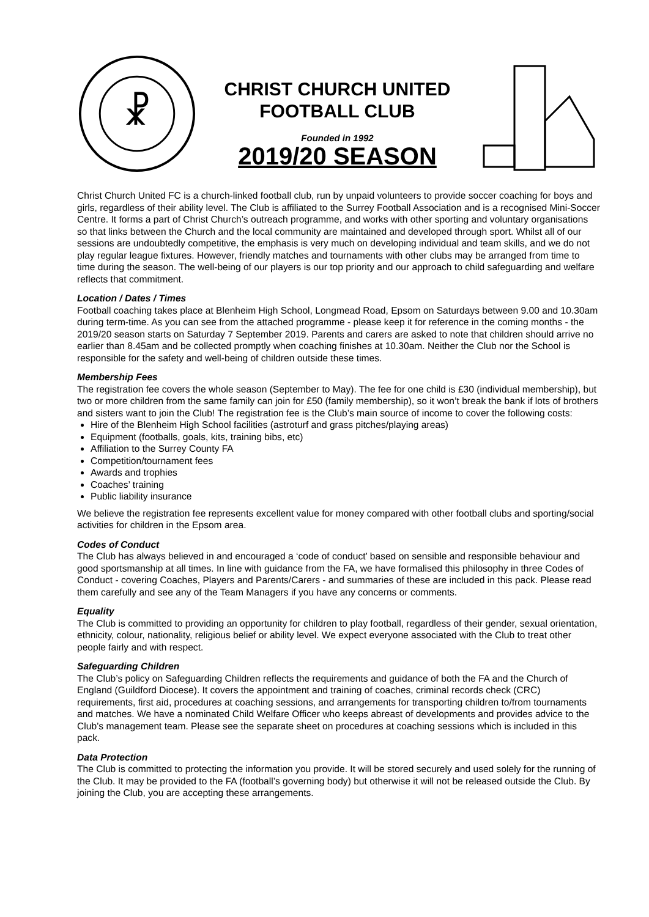☧
CHRIST CHURCH UNITED
FOOTBALL CLUB
Founded in 1992
2019/20 SEASON
Christ Church United FC is a church-linked football club, run by unpaid volunteers to provide soccer coaching for boys and girls, regardless of their ability level. The Club is affiliated to the Surrey Football Association and is a recognised Mini-Soccer Centre. It forms a part of Christ Church’s outreach programme, and works with other sporting and voluntary organisations so that links between the Church and the local community are maintained and developed through sport. Whilst all of our sessions are undoubtedly competitive, the emphasis is very much on developing individual and team skills, and we do not play regular league fixtures. However, friendly matches and tournaments with other clubs may be arranged from time to time during the season. The well-being of our players is our top priority and our approach to child safeguarding and welfare reflects that commitment.
Location / Dates / Times
Football coaching takes place at Blenheim High School, Longmead Road, Epsom on Saturdays between 9.00 and 10.30am during term-time. As you can see from the attached programme - please keep it for reference in the coming months - the 2019/20 season starts on Saturday 7 September 2019. Parents and carers are asked to note that children should arrive no earlier than 8.45am and be collected promptly when coaching finishes at 10.30am. Neither the Club nor the School is responsible for the safety and well-being of children outside these times.
Membership Fees
The registration fee covers the whole season (September to May). The fee for one child is £30 (individual membership), but two or more children from the same family can join for £50 (family membership), so it won’t break the bank if lots of brothers and sisters want to join the Club! The registration fee is the Club’s main source of income to cover the following costs:
Hire of the Blenheim High School facilities (astroturf and grass pitches/playing areas)
Equipment (footballs, goals, kits, training bibs, etc)
Affiliation to the Surrey County FA
Competition/tournament fees
Awards and trophies
Coaches’ training
Public liability insurance
We believe the registration fee represents excellent value for money compared with other football clubs and sporting/social activities for children in the Epsom area.
Codes of Conduct
The Club has always believed in and encouraged a ‘code of conduct’ based on sensible and responsible behaviour and good sportsmanship at all times. In line with guidance from the FA, we have formalised this philosophy in three Codes of Conduct - covering Coaches, Players and Parents/Carers - and summaries of these are included in this pack. Please read them carefully and see any of the Team Managers if you have any concerns or comments.
Equality
The Club is committed to providing an opportunity for children to play football, regardless of their gender, sexual orientation, ethnicity, colour, nationality, religious belief or ability level. We expect everyone associated with the Club to treat other people fairly and with respect.
Safeguarding Children
The Club’s policy on Safeguarding Children reflects the requirements and guidance of both the FA and the Church of England (Guildford Diocese). It covers the appointment and training of coaches, criminal records check (CRC) requirements, first aid, procedures at coaching sessions, and arrangements for transporting children to/from tournaments and matches. We have a nominated Child Welfare Officer who keeps abreast of developments and provides advice to the Club’s management team. Please see the separate sheet on procedures at coaching sessions which is included in this pack.
Data Protection
The Club is committed to protecting the information you provide. It will be stored securely and used solely for the running of the Club. It may be provided to the FA (football’s governing body) but otherwise it will not be released outside the Club. By joining the Club, you are accepting these arrangements.